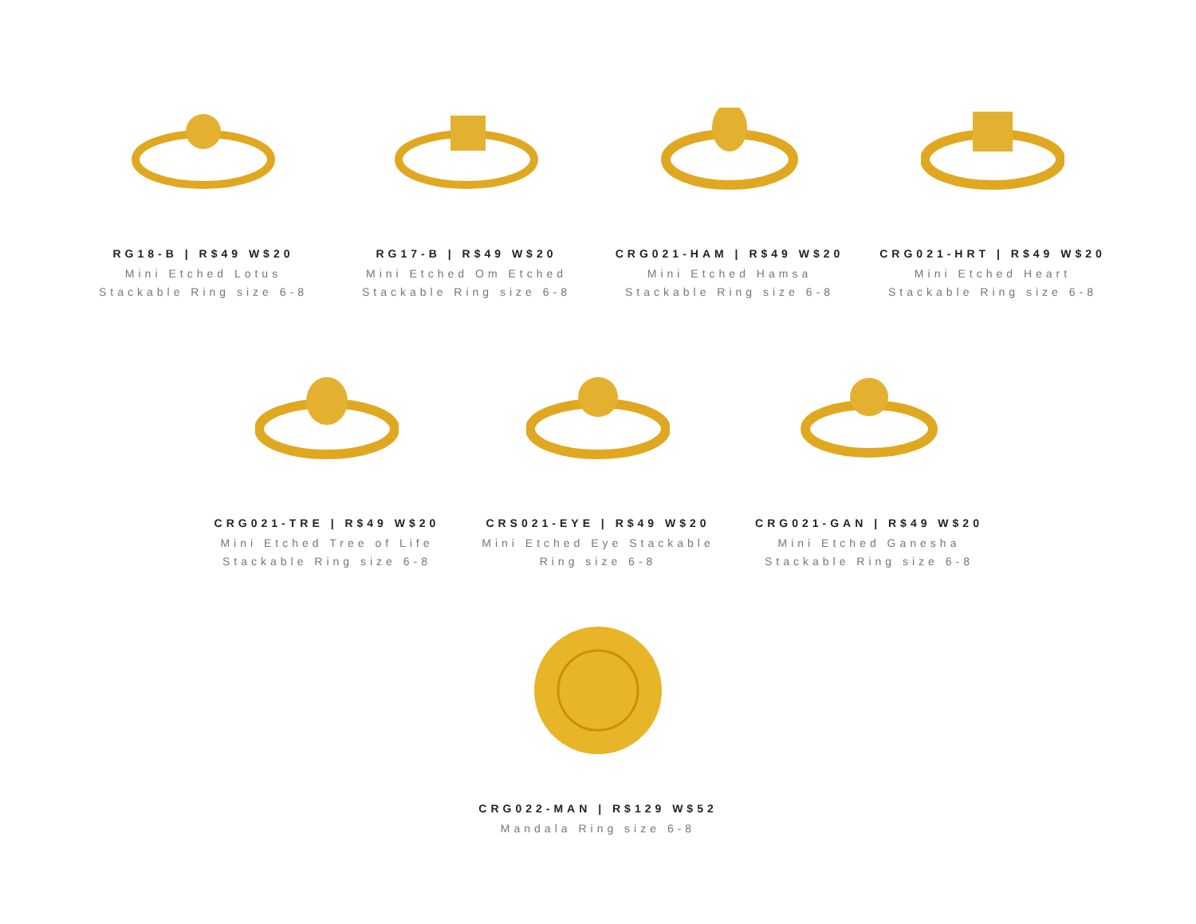RG18-B | R$49 W$20
Mini Etched Lotus
Stackable Ring size 6-8
RG17-B | R$49 W$20
Mini Etched Om Etched
Stackable Ring size 6-8
CRG021-HAM | R$49 W$20
Mini Etched Hamsa
Stackable Ring size 6-8
CRG021-HRT | R$49 W$20
Mini Etched Heart
Stackable Ring size 6-8
CRG021-TRE | R$49 W$20
Mini Etched Tree of Life
Stackable Ring size 6-8
CRS021-EYE | R$49 W$20
Mini Etched Eye Stackable
Ring size 6-8
CRG021-GAN | R$49 W$20
Mini Etched Ganesha
Stackable Ring size 6-8
CRG022-MAN | R$129 W$52
Mandala Ring size 6-8